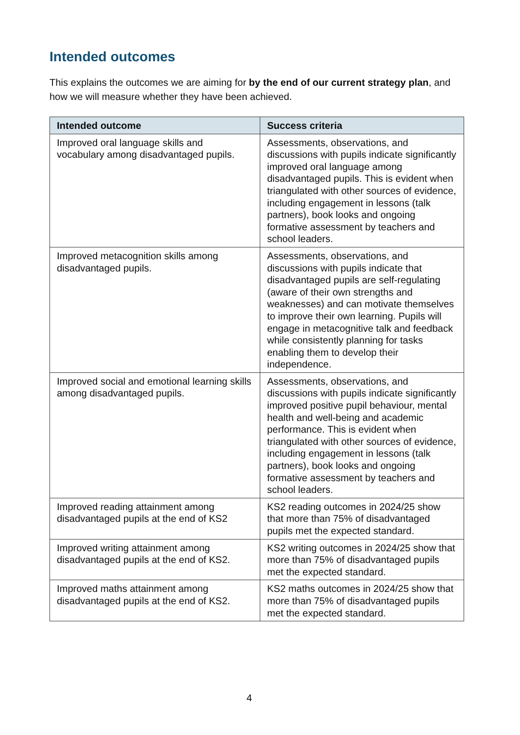Intended outcomes
This explains the outcomes we are aiming for by the end of our current strategy plan, and how we will measure whether they have been achieved.
| Intended outcome | Success criteria |
| --- | --- |
| Improved oral language skills and vocabulary among disadvantaged pupils. | Assessments, observations, and discussions with pupils indicate significantly improved oral language among disadvantaged pupils. This is evident when triangulated with other sources of evidence, including engagement in lessons (talk partners), book looks and ongoing formative assessment by teachers and school leaders. |
| Improved metacognition skills among disadvantaged pupils. | Assessments, observations, and discussions with pupils indicate that disadvantaged pupils are self-regulating (aware of their own strengths and weaknesses) and can motivate themselves to improve their own learning. Pupils will engage in metacognitive talk and feedback while consistently planning for tasks enabling them to develop their independence. |
| Improved social and emotional learning skills among disadvantaged pupils. | Assessments, observations, and discussions with pupils indicate significantly improved positive pupil behaviour, mental health and well-being and academic performance. This is evident when triangulated with other sources of evidence, including engagement in lessons (talk partners), book looks and ongoing formative assessment by teachers and school leaders. |
| Improved reading attainment among disadvantaged pupils at the end of KS2 | KS2 reading outcomes in 2024/25 show that more than 75% of disadvantaged pupils met the expected standard. |
| Improved writing attainment among disadvantaged pupils at the end of KS2. | KS2 writing outcomes in 2024/25 show that more than 75% of disadvantaged pupils met the expected standard. |
| Improved maths attainment among disadvantaged pupils at the end of KS2. | KS2 maths outcomes in 2024/25 show that more than 75% of disadvantaged pupils met the expected standard. |
4